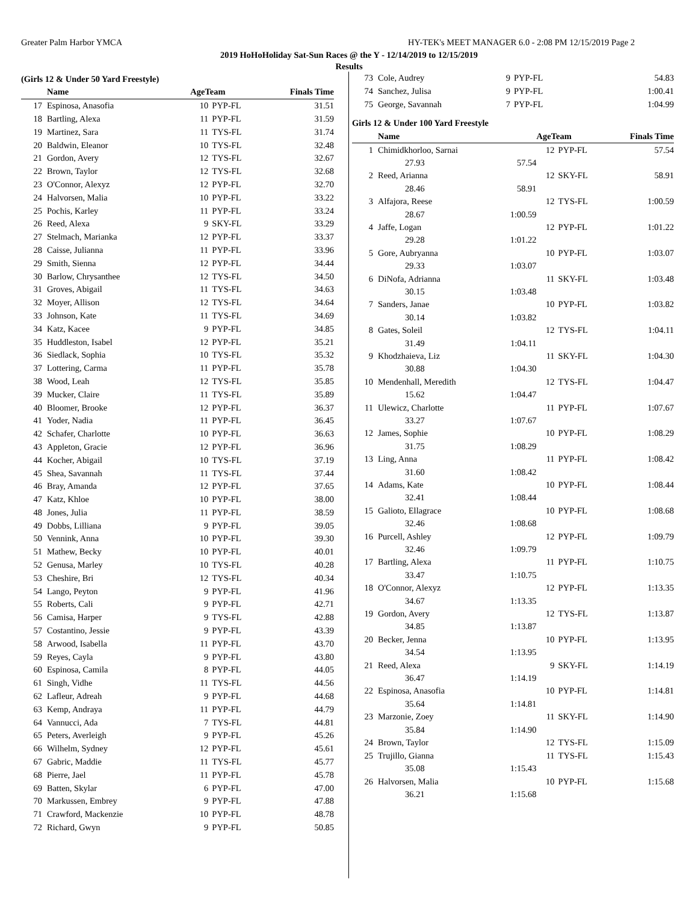Greater Palm Harbor YMCA HY-TEK's MEET MANAGER 6.0 - 2:08 PM 12/15/2019 Page 2
2019 HoHoHoliday Sat-Sun Races @ the Y - 12/14/2019 to 12/15/2019
Results
(Girls 12 & Under 50 Yard Freestyle)
| | Name | AgeTeam | | Finals Time |
| --- | --- | --- | --- | --- |
| 17 | Espinosa, Anasofia | 10 | PYP-FL | 31.51 |
| 18 | Bartling, Alexa | 11 | PYP-FL | 31.59 |
| 19 | Martinez, Sara | 11 | TYS-FL | 31.74 |
| 20 | Baldwin, Eleanor | 10 | TYS-FL | 32.48 |
| 21 | Gordon, Avery | 12 | TYS-FL | 32.67 |
| 22 | Brown, Taylor | 12 | TYS-FL | 32.68 |
| 23 | O'Connor, Alexyz | 12 | PYP-FL | 32.70 |
| 24 | Halvorsen, Malia | 10 | PYP-FL | 33.22 |
| 25 | Pochis, Karley | 11 | PYP-FL | 33.24 |
| 26 | Reed, Alexa | 9 | SKY-FL | 33.29 |
| 27 | Stelmach, Marianka | 12 | PYP-FL | 33.37 |
| 28 | Caisse, Julianna | 11 | PYP-FL | 33.96 |
| 29 | Smith, Sienna | 12 | PYP-FL | 34.44 |
| 30 | Barlow, Chrysanthee | 12 | TYS-FL | 34.50 |
| 31 | Groves, Abigail | 11 | TYS-FL | 34.63 |
| 32 | Moyer, Allison | 12 | TYS-FL | 34.64 |
| 33 | Johnson, Kate | 11 | TYS-FL | 34.69 |
| 34 | Katz, Kacee | 9 | PYP-FL | 34.85 |
| 35 | Huddleston, Isabel | 12 | PYP-FL | 35.21 |
| 36 | Siedlack, Sophia | 10 | TYS-FL | 35.32 |
| 37 | Lottering, Carma | 11 | PYP-FL | 35.78 |
| 38 | Wood, Leah | 12 | TYS-FL | 35.85 |
| 39 | Mucker, Claire | 11 | TYS-FL | 35.89 |
| 40 | Bloomer, Brooke | 12 | PYP-FL | 36.37 |
| 41 | Yoder, Nadia | 11 | PYP-FL | 36.45 |
| 42 | Schafer, Charlotte | 10 | PYP-FL | 36.63 |
| 43 | Appleton, Gracie | 12 | PYP-FL | 36.96 |
| 44 | Kocher, Abigail | 10 | TYS-FL | 37.19 |
| 45 | Shea, Savannah | 11 | TYS-FL | 37.44 |
| 46 | Bray, Amanda | 12 | PYP-FL | 37.65 |
| 47 | Katz, Khloe | 10 | PYP-FL | 38.00 |
| 48 | Jones, Julia | 11 | PYP-FL | 38.59 |
| 49 | Dobbs, Lilliana | 9 | PYP-FL | 39.05 |
| 50 | Vennink, Anna | 10 | PYP-FL | 39.30 |
| 51 | Mathew, Becky | 10 | PYP-FL | 40.01 |
| 52 | Genusa, Marley | 10 | TYS-FL | 40.28 |
| 53 | Cheshire, Bri | 12 | TYS-FL | 40.34 |
| 54 | Lango, Peyton | 9 | PYP-FL | 41.96 |
| 55 | Roberts, Cali | 9 | PYP-FL | 42.71 |
| 56 | Camisa, Harper | 9 | TYS-FL | 42.88 |
| 57 | Costantino, Jessie | 9 | PYP-FL | 43.39 |
| 58 | Arwood, Isabella | 11 | PYP-FL | 43.70 |
| 59 | Reyes, Cayla | 9 | PYP-FL | 43.80 |
| 60 | Espinosa, Camila | 8 | PYP-FL | 44.05 |
| 61 | Singh, Vidhe | 11 | TYS-FL | 44.56 |
| 62 | Lafleur, Adreah | 9 | PYP-FL | 44.68 |
| 63 | Kemp, Andraya | 11 | PYP-FL | 44.79 |
| 64 | Vannucci, Ada | 7 | TYS-FL | 44.81 |
| 65 | Peters, Averleigh | 9 | PYP-FL | 45.26 |
| 66 | Wilhelm, Sydney | 12 | PYP-FL | 45.61 |
| 67 | Gabric, Maddie | 11 | TYS-FL | 45.77 |
| 68 | Pierre, Jael | 11 | PYP-FL | 45.78 |
| 69 | Batten, Skylar | 6 | PYP-FL | 47.00 |
| 70 | Markussen, Embrey | 9 | PYP-FL | 47.88 |
| 71 | Crawford, Mackenzie | 10 | PYP-FL | 48.78 |
| 72 | Richard, Gwyn | 9 | PYP-FL | 50.85 |
| 73 | Cole, Audrey | | 9 | PYP-FL | 54.83 |
| 74 | Sanchez, Julisa | | 9 | PYP-FL | 1:00.41 |
| 75 | George, Savannah | | 7 | PYP-FL | 1:04.99 |
Girls 12 & Under 100 Yard Freestyle
| | Name | | AgeTeam | | Finals Time |
| --- | --- | --- | --- | --- | --- |
| 1 | Chimidkhorloo, Sarnai | | 12 | PYP-FL | 57.54 |
| | 27.93 | 57.54 | | | |
| 2 | Reed, Arianna | | 12 | SKY-FL | 58.91 |
| | 28.46 | 58.91 | | | |
| 3 | Alfajora, Reese | | 12 | TYS-FL | 1:00.59 |
| | 28.67 | 1:00.59 | | | |
| 4 | Jaffe, Logan | | 12 | PYP-FL | 1:01.22 |
| | 29.28 | 1:01.22 | | | |
| 5 | Gore, Aubryanna | | 10 | PYP-FL | 1:03.07 |
| | 29.33 | 1:03.07 | | | |
| 6 | DiNofa, Adrianna | | 11 | SKY-FL | 1:03.48 |
| | 30.15 | 1:03.48 | | | |
| 7 | Sanders, Janae | | 10 | PYP-FL | 1:03.82 |
| | 30.14 | 1:03.82 | | | |
| 8 | Gates, Soleil | | 12 | TYS-FL | 1:04.11 |
| | 31.49 | 1:04.11 | | | |
| 9 | Khodzhaieva, Liz | | 11 | SKY-FL | 1:04.30 |
| | 30.88 | 1:04.30 | | | |
| 10 | Mendenhall, Meredith | | 12 | TYS-FL | 1:04.47 |
| | 15.62 | 1:04.47 | | | |
| 11 | Ulewicz, Charlotte | | 11 | PYP-FL | 1:07.67 |
| | 33.27 | 1:07.67 | | | |
| 12 | James, Sophie | | 10 | PYP-FL | 1:08.29 |
| | 31.75 | 1:08.29 | | | |
| 13 | Ling, Anna | | 11 | PYP-FL | 1:08.42 |
| | 31.60 | 1:08.42 | | | |
| 14 | Adams, Kate | | 10 | PYP-FL | 1:08.44 |
| | 32.41 | 1:08.44 | | | |
| 15 | Galioto, Ellagrace | | 10 | PYP-FL | 1:08.68 |
| | 32.46 | 1:08.68 | | | |
| 16 | Purcell, Ashley | | 12 | PYP-FL | 1:09.79 |
| | 32.46 | 1:09.79 | | | |
| 17 | Bartling, Alexa | | 11 | PYP-FL | 1:10.75 |
| | 33.47 | 1:10.75 | | | |
| 18 | O'Connor, Alexyz | | 12 | PYP-FL | 1:13.35 |
| | 34.67 | 1:13.35 | | | |
| 19 | Gordon, Avery | | 12 | TYS-FL | 1:13.87 |
| | 34.85 | 1:13.87 | | | |
| 20 | Becker, Jenna | | 10 | PYP-FL | 1:13.95 |
| | 34.54 | 1:13.95 | | | |
| 21 | Reed, Alexa | | 9 | SKY-FL | 1:14.19 |
| | 36.47 | 1:14.19 | | | |
| 22 | Espinosa, Anasofia | | 10 | PYP-FL | 1:14.81 |
| | 35.64 | 1:14.81 | | | |
| 23 | Marzonie, Zoey | | 11 | SKY-FL | 1:14.90 |
| | 35.84 | 1:14.90 | | | |
| 24 | Brown, Taylor | | 12 | TYS-FL | 1:15.09 |
| 25 | Trujillo, Gianna | | 11 | TYS-FL | 1:15.43 |
| | 35.08 | 1:15.43 | | | |
| 26 | Halvorsen, Malia | | 10 | PYP-FL | 1:15.68 |
| | 36.21 | 1:15.68 | | | |